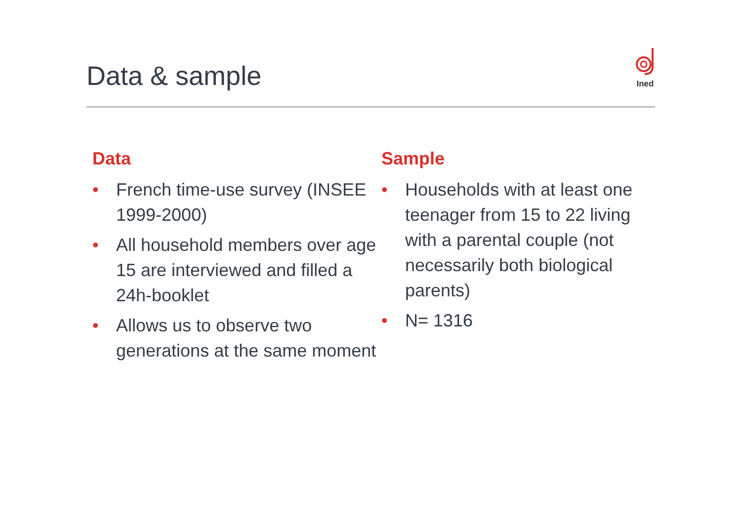Data & sample
Ined
Data
• French time-use survey (INSEE 1999-2000)
• All household members over age 15 are interviewed and filled a 24h-booklet
• Allows us to observe two generations at the same moment
Sample
• Households with at least one teenager from 15 to 22 living with a parental couple (not necessarily both biological parents)
• N= 1316